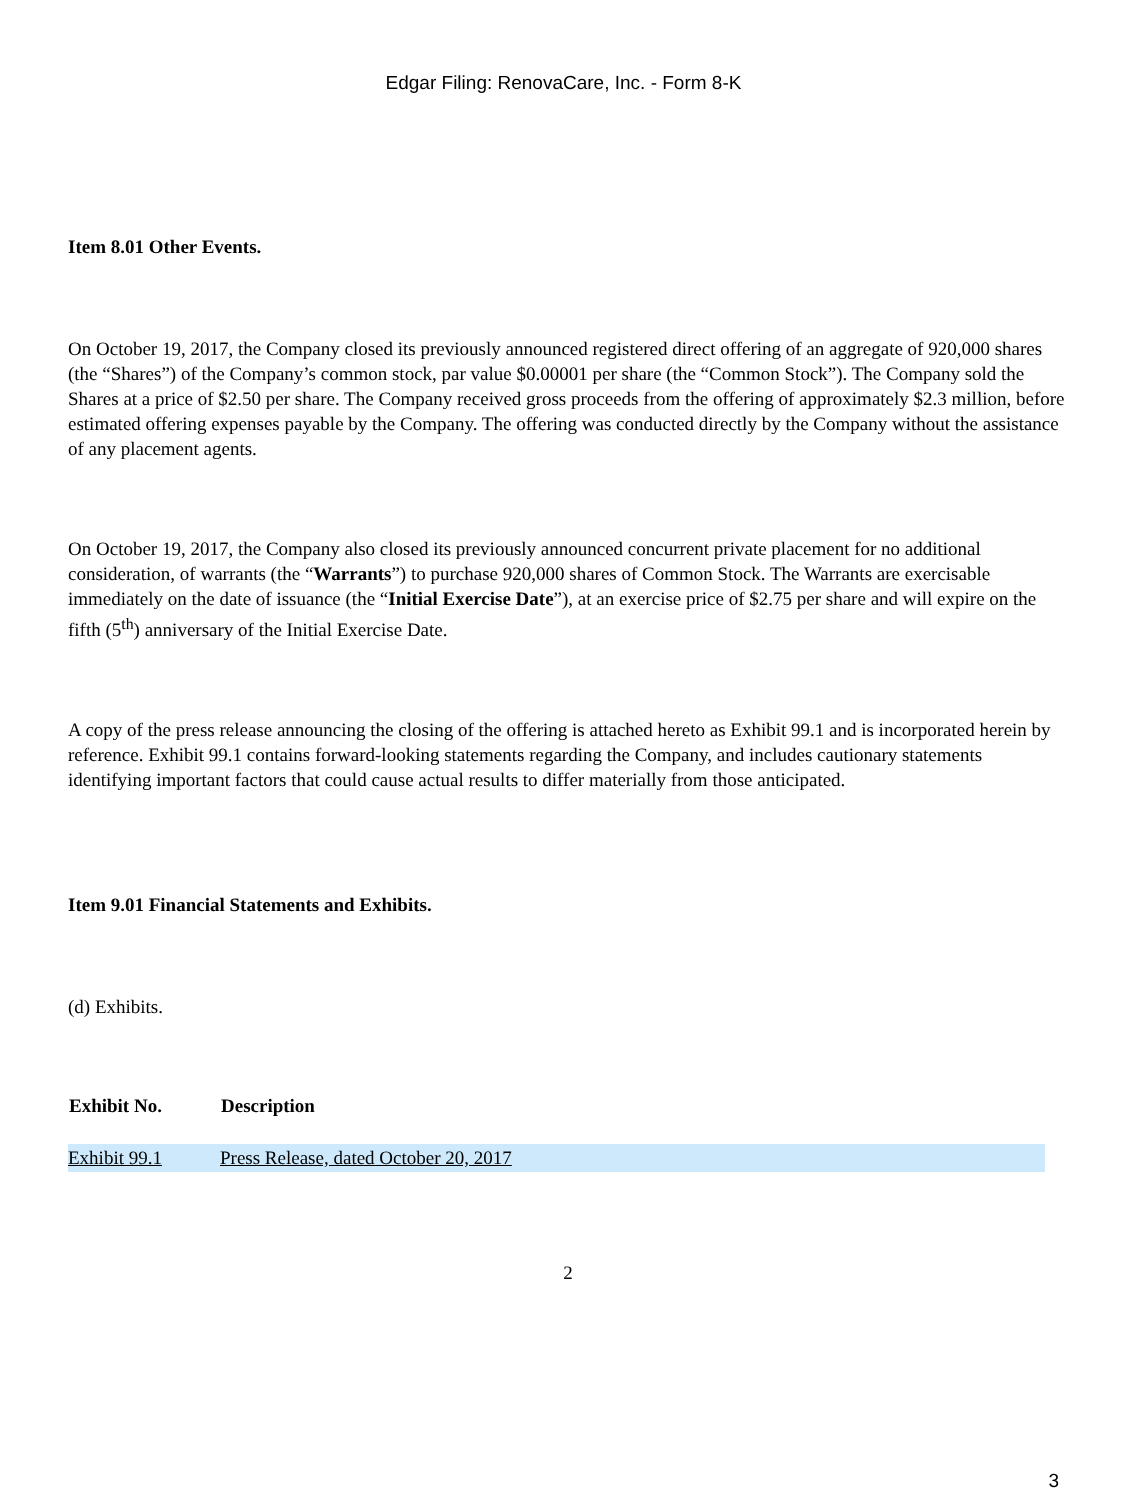Edgar Filing: RenovaCare, Inc. - Form 8-K
Item 8.01 Other Events.
On October 19, 2017, the Company closed its previously announced registered direct offering of an aggregate of 920,000 shares (the “Shares”) of the Company’s common stock, par value $0.00001 per share (the “Common Stock”). The Company sold the Shares at a price of $2.50 per share. The Company received gross proceeds from the offering of approximately $2.3 million, before estimated offering expenses payable by the Company. The offering was conducted directly by the Company without the assistance of any placement agents.
On October 19, 2017, the Company also closed its previously announced concurrent private placement for no additional consideration, of warrants (the “Warrants”) to purchase 920,000 shares of Common Stock. The Warrants are exercisable immediately on the date of issuance (the “Initial Exercise Date”), at an exercise price of $2.75 per share and will expire on the fifth (5<sup>th</sup>) anniversary of the Initial Exercise Date.
A copy of the press release announcing the closing of the offering is attached hereto as Exhibit 99.1 and is incorporated herein by reference. Exhibit 99.1 contains forward-looking statements regarding the Company, and includes cautionary statements identifying important factors that could cause actual results to differ materially from those anticipated.
Item 9.01 Financial Statements and Exhibits.
(d) Exhibits.
| Exhibit No. | Description |
| --- | --- |
| Exhibit 99.1 | Press Release, dated October 20, 2017 |
2
3